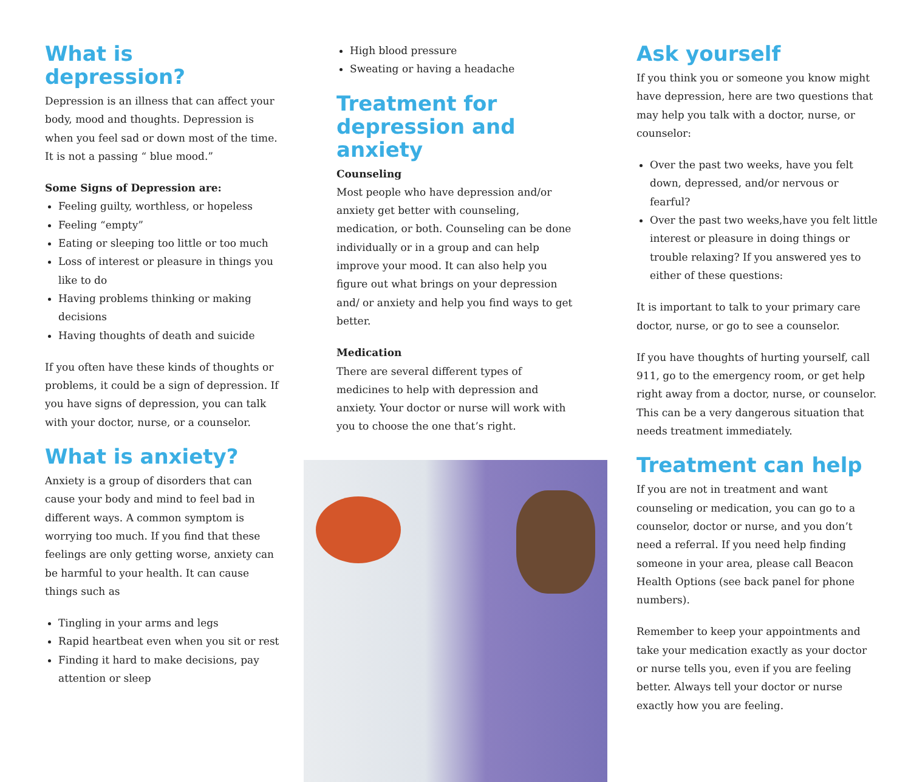What is depression?
Depression is an illness that can affect your body, mood and thoughts. Depression is when you feel sad or down most of the time. It is not a passing “ blue mood.”
Some Signs of Depression are:
Feeling guilty, worthless, or hopeless
Feeling “empty”
Eating or sleeping too little or too much
Loss of interest or pleasure in things you like to do
Having problems thinking or making decisions
Having thoughts of death and suicide
If you often have these kinds of thoughts or problems, it could be a sign of depression. If you have signs of depression, you can talk with your doctor, nurse, or a counselor.
What is anxiety?
Anxiety is a group of disorders that can cause your body and mind to feel bad in different ways. A common symptom is worrying too much. If you find that these feelings are only getting worse, anxiety can be harmful to your health. It can cause things such as
Tingling in your arms and legs
Rapid heartbeat even when you sit or rest
Finding it hard to make decisions, pay attention or sleep
High blood pressure
Sweating or having a headache
Treatment for depression and anxiety
Counseling
Most people who have depression and/or anxiety get better with counseling, medication, or both. Counseling can be done individually or in a group and can help improve your mood. It can also help you figure out what brings on your depression and/ or anxiety and help you find ways to get better.
Medication
There are several different types of medicines to help with depression and anxiety. Your doctor or nurse will work with you to choose the one that’s right.
Ask yourself
If you think you or someone you know might have depression, here are two questions that may help you talk with a doctor, nurse, or counselor:
Over the past two weeks, have you felt down, depressed, and/or nervous or fearful?
Over the past two weeks,have you felt little interest or pleasure in doing things or trouble relaxing? If you answered yes to either of these questions:
It is important to talk to your primary care doctor, nurse, or go to see a counselor.
If you have thoughts of hurting yourself, call 911, go to the emergency room, or get help right away from a doctor, nurse, or counselor. This can be a very dangerous situation that needs treatment immediately.
Treatment can help
If you are not in treatment and want counseling or medication, you can go to a counselor, doctor or nurse, and you don’t need a referral. If you need help finding someone in your area, please call Beacon Health Options (see back panel for phone numbers).
Remember to keep your appointments and take your medication exactly as your doctor or nurse tells you, even if you are feeling better. Always tell your doctor or nurse exactly how you are feeling.